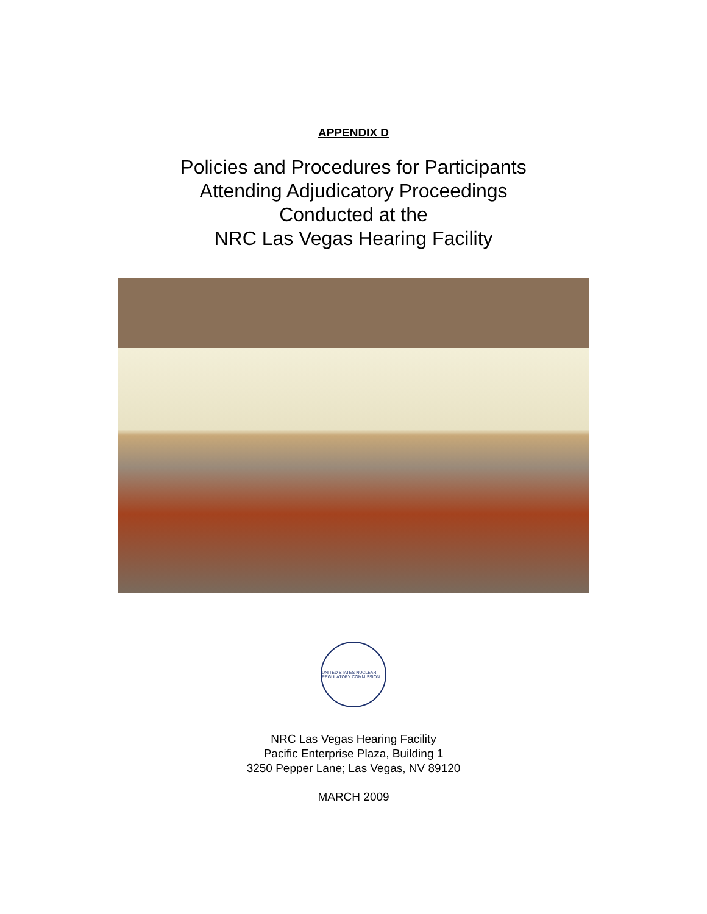APPENDIX D
Policies and Procedures for Participants
Attending Adjudicatory Proceedings
Conducted at the
NRC Las Vegas Hearing Facility
UNITED STATES NUCLEAR REGULATORY COMMISSION
NRC Las Vegas Hearing Facility
Pacific Enterprise Plaza, Building 1
3250 Pepper Lane; Las Vegas, NV 89120
MARCH 2009